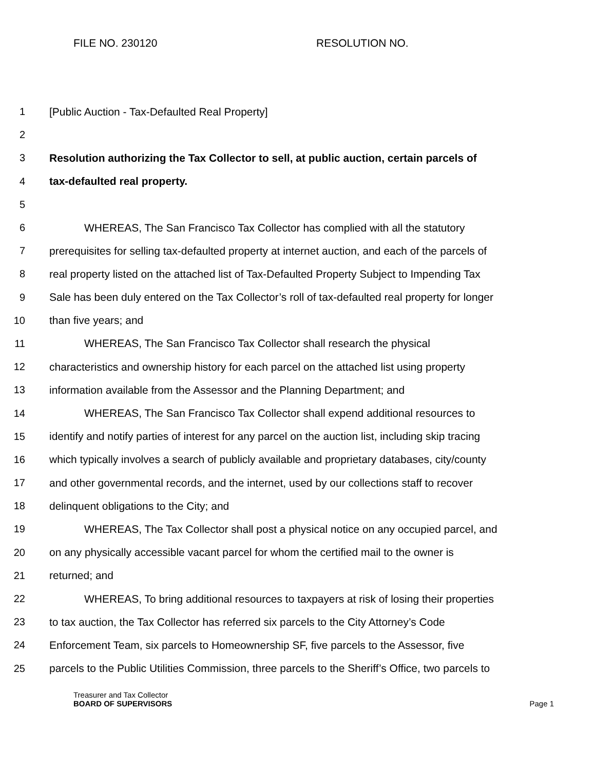FILE NO. 230120 RESOLUTION NO.
1 [Public Auction - Tax-Defaulted Real Property]
2
3 Resolution authorizing the Tax Collector to sell, at public auction, certain parcels of
4 tax-defaulted real property.
5
6 WHEREAS, The San Francisco Tax Collector has complied with all the statutory
7 prerequisites for selling tax-defaulted property at internet auction, and each of the parcels of
8 real property listed on the attached list of Tax-Defaulted Property Subject to Impending Tax
9 Sale has been duly entered on the Tax Collector’s roll of tax-defaulted real property for longer
10 than five years; and
11 WHEREAS, The San Francisco Tax Collector shall research the physical
12 characteristics and ownership history for each parcel on the attached list using property
13 information available from the Assessor and the Planning Department; and
14 WHEREAS, The San Francisco Tax Collector shall expend additional resources to
15 identify and notify parties of interest for any parcel on the auction list, including skip tracing
16 which typically involves a search of publicly available and proprietary databases, city/county
17 and other governmental records, and the internet, used by our collections staff to recover
18 delinquent obligations to the City; and
19 WHEREAS, The Tax Collector shall post a physical notice on any occupied parcel, and
20 on any physically accessible vacant parcel for whom the certified mail to the owner is
21 returned; and
22 WHEREAS, To bring additional resources to taxpayers at risk of losing their properties
23 to tax auction, the Tax Collector has referred six parcels to the City Attorney’s Code
24 Enforcement Team, six parcels to Homeownership SF, five parcels to the Assessor, five
25 parcels to the Public Utilities Commission, three parcels to the Sheriff’s Office, two parcels to
Treasurer and Tax Collector
BOARD OF SUPERVISORS
Page 1